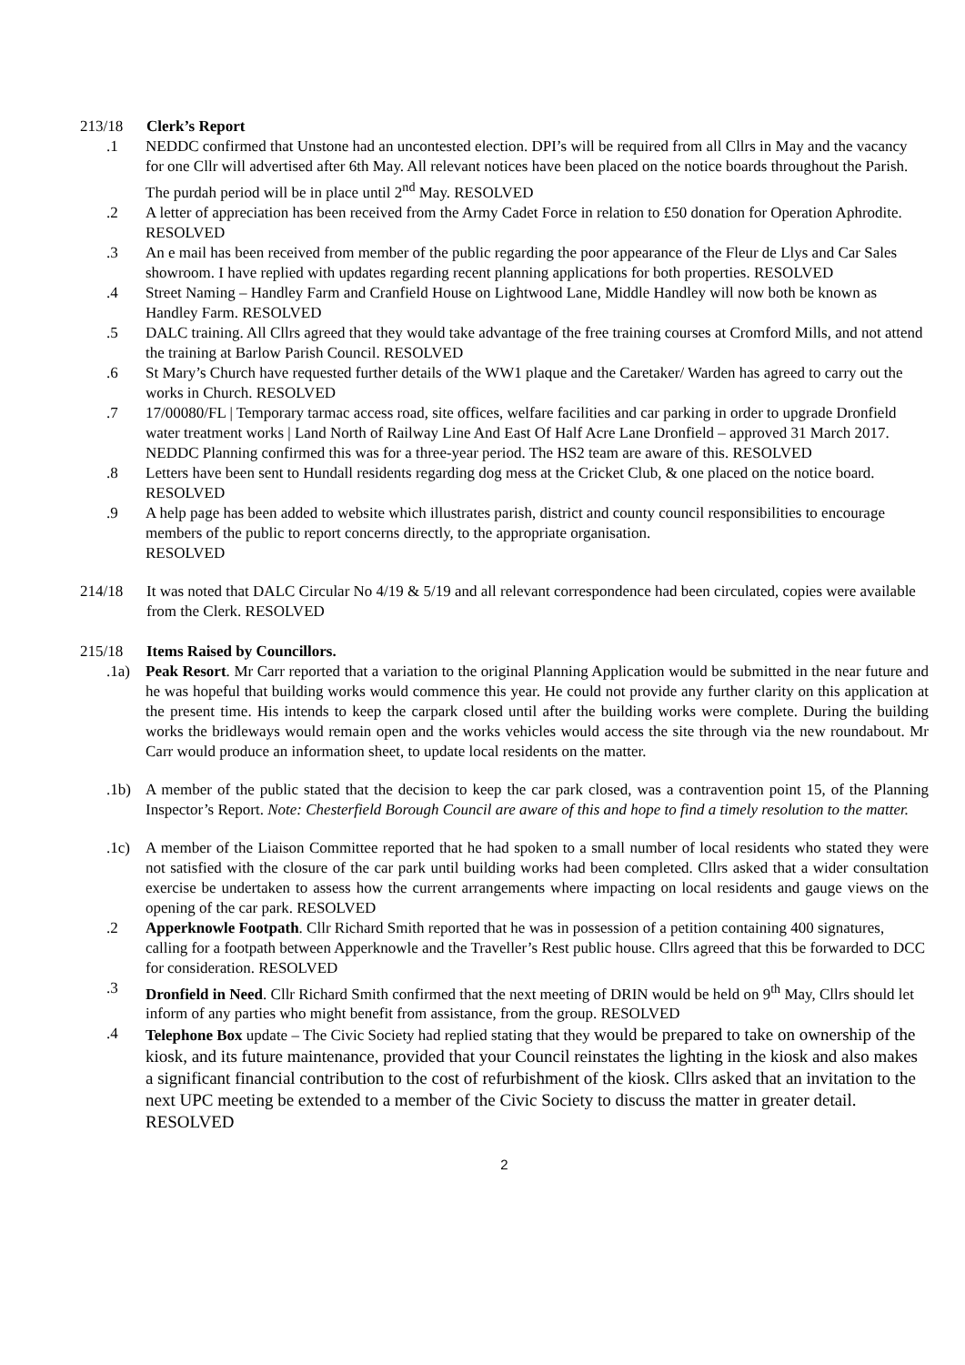213/18 Clerk’s Report
.1 NEDDC confirmed that Unstone had an uncontested election. DPI’s will be required from all Cllrs in May and the vacancy for one Cllr will advertised after 6th May. All relevant notices have been placed on the notice boards throughout the Parish. The purdah period will be in place until 2<sup>nd</sup> May. RESOLVED
.2 A letter of appreciation has been received from the Army Cadet Force in relation to £50 donation for Operation Aphrodite. RESOLVED
.3 An e mail has been received from member of the public regarding the poor appearance of the Fleur de Llys and Car Sales showroom. I have replied with updates regarding recent planning applications for both properties. RESOLVED
.4 Street Naming – Handley Farm and Cranfield House on Lightwood Lane, Middle Handley will now both be known as Handley Farm. RESOLVED
.5 DALC training. All Cllrs agreed that they would take advantage of the free training courses at Cromford Mills, and not attend the training at Barlow Parish Council. RESOLVED
.6 St Mary’s Church have requested further details of the WW1 plaque and the Caretaker/ Warden has agreed to carry out the works in Church. RESOLVED
.7 17/00080/FL | Temporary tarmac access road, site offices, welfare facilities and car parking in order to upgrade Dronfield water treatment works | Land North of Railway Line And East Of Half Acre Lane Dronfield – approved 31 March 2017. NEDDC Planning confirmed this was for a three-year period. The HS2 team are aware of this. RESOLVED
.8 Letters have been sent to Hundall residents regarding dog mess at the Cricket Club, & one placed on the notice board. RESOLVED
.9 A help page has been added to website which illustrates parish, district and county council responsibilities to encourage members of the public to report concerns directly, to the appropriate organisation.
RESOLVED
214/18 It was noted that DALC Circular No 4/19 & 5/19 and all relevant correspondence had been circulated, copies were available from the Clerk. RESOLVED
215/18 Items Raised by Councillors.
.1a) Peak Resort. Mr Carr reported that a variation to the original Planning Application would be submitted in the near future and he was hopeful that building works would commence this year. He could not provide any further clarity on this application at the present time. His intends to keep the carpark closed until after the building works were complete. During the building works the bridleways would remain open and the works vehicles would access the site through via the new roundabout. Mr Carr would produce an information sheet, to update local residents on the matter.
.1b) A member of the public stated that the decision to keep the car park closed, was a contravention point 15, of the Planning Inspector’s Report. Note: Chesterfield Borough Council are aware of this and hope to find a timely resolution to the matter.
.1c) A member of the Liaison Committee reported that he had spoken to a small number of local residents who stated they were not satisfied with the closure of the car park until building works had been completed. Cllrs asked that a wider consultation exercise be undertaken to assess how the current arrangements where impacting on local residents and gauge views on the opening of the car park. RESOLVED
.2 Apperknowle Footpath. Cllr Richard Smith reported that he was in possession of a petition containing 400 signatures, calling for a footpath between Apperknowle and the Traveller’s Rest public house. Cllrs agreed that this be forwarded to DCC for consideration. RESOLVED
.3 Dronfield in Need. Cllr Richard Smith confirmed that the next meeting of DRIN would be held on 9<sup>th</sup> May, Cllrs should let inform of any parties who might benefit from assistance, from the group. RESOLVED
.4 Telephone Box update – The Civic Society had replied stating that they would be prepared to take on ownership of the kiosk, and its future maintenance, provided that your Council reinstates the lighting in the kiosk and also makes a significant financial contribution to the cost of refurbishment of the kiosk. Cllrs asked that an invitation to the next UPC meeting be extended to a member of the Civic Society to discuss the matter in greater detail. RESOLVED
2